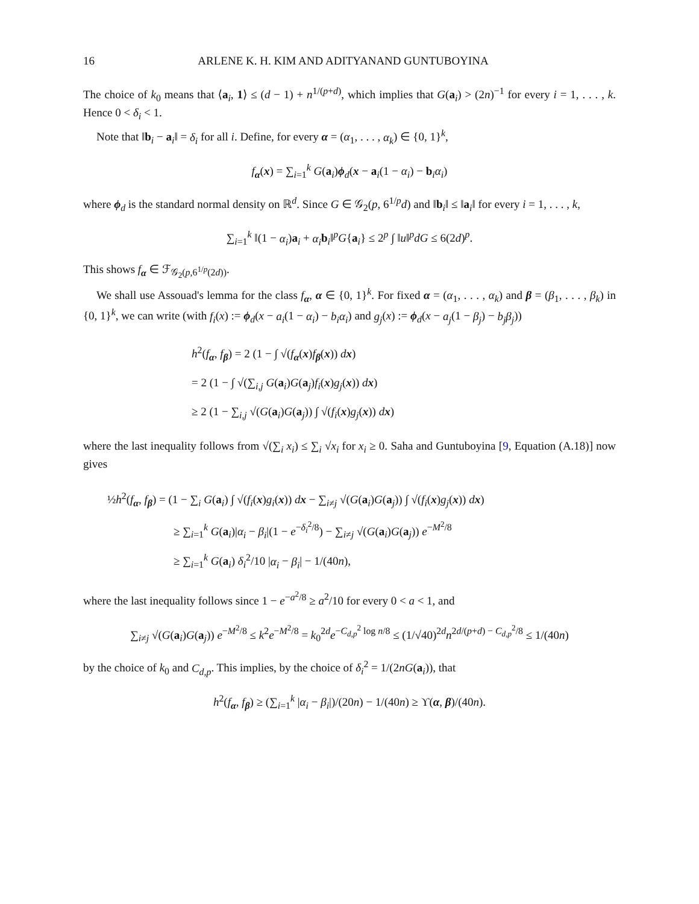16 ARLENE K. H. KIM AND ADITYANAND GUNTUBOYINA
The choice of k<sub>0</sub> means that ⟨a<sub>i</sub>, 1⟩ ≤ (d − 1) + n<sup>1/(p+d)</sup>, which implies that G(a<sub>i</sub>) > (2n)<sup>−1</sup> for every i = 1, . . . , k. Hence 0 < δ<sub>i</sub> < 1.
Note that ‖b<sub>i</sub> − a<sub>i</sub>‖ = δ<sub>i</sub> for all i. Define, for every α = (α<sub>1</sub>, . . . , α<sub>k</sub>) ∈ {0, 1}<sup>k</sup>,
f<sub>α</sub>(x) = ∑<sub>i=1</sub><sup>k</sup> G(a<sub>i</sub>)ϕ<sub>d</sub>(x − a<sub>i</sub>(1 − α<sub>i</sub>) − b<sub>i</sub>α<sub>i</sub>)
where ϕ<sub>d</sub> is the standard normal density on ℝ<sup>d</sup>. Since G ∈ 𝒢<sub>2</sub>(p, 6<sup>1/p</sup>d) and ‖b<sub>i</sub>‖ ≤ ‖a<sub>i</sub>‖ for every i = 1, . . . , k,
∑<sub>i=1</sub><sup>k</sup> ‖(1 − α<sub>i</sub>)a<sub>i</sub> + α<sub>i</sub> b<sub>i</sub>‖<sup>p</sup>G{a<sub>i</sub>} ≤ 2<sup>p</sup> ∫ ‖u‖<sup>p</sup>dG ≤ 6(2d)<sup>p</sup>.
This shows f<sub>α</sub> ∈ ℱ<sub>𝒢<sub>2</sub>(p,6<sup>1/p</sup>(2d))</sub>.
We shall use Assouad's lemma for the class f<sub>α</sub>, α ∈ {0, 1}<sup>k</sup>. For fixed α = (α<sub>1</sub>, . . . , α<sub>k</sub>) and β = (β<sub>1</sub>, . . . , β<sub>k</sub>) in {0, 1}<sup>k</sup>, we can write (with f<sub>i</sub>(x) := ϕ<sub>d</sub>(x − a<sub>i</sub>(1 − α<sub>i</sub>) − b<sub>i</sub>α<sub>i</sub>) and g<sub>j</sub>(x) := ϕ<sub>d</sub>(x − a<sub>j</sub>(1 − β<sub>j</sub>) − b<sub>j</sub>β<sub>j</sub>))
h<sup>2</sup>(f<sub>α</sub>, f<sub>β</sub>) = 2 (1 − ∫ √(f<sub>α</sub>(x)f<sub>β</sub>(x)) dx)
= 2 (1 − ∫ √(∑<sub>i,j</sub> G(a<sub>i</sub>)G(a<sub>j</sub>)f<sub>i</sub>(x)g<sub>j</sub>(x)) dx)
≥ 2 (1 − ∑<sub>i,j</sub> √(G(a<sub>i</sub>)G(a<sub>j</sub>)) ∫ √(f<sub>i</sub>(x)g<sub>j</sub>(x)) dx)
where the last inequality follows from √(∑<sub>i</sub> x<sub>i</sub>) ≤ ∑<sub>i</sub> √x<sub>i</sub> for x<sub>i</sub> ≥ 0. Saha and Guntuboyina [9, Equation (A.18)] now gives
½h<sup>2</sup>(f<sub>α</sub>, f<sub>β</sub>) = (1 − ∑<sub>i</sub> G(a<sub>i</sub>) ∫ √(f<sub>i</sub>(x)g<sub>i</sub>(x)) dx − ∑<sub>i≠j</sub> √(G(a<sub>i</sub>)G(a<sub>j</sub>)) ∫ √(f<sub>i</sub>(x)g<sub>j</sub>(x)) dx)
≥ ∑<sub>i=1</sub><sup>k</sup> G(a<sub>i</sub>)|α<sub>i</sub> − β<sub>i</sub>|(1 − e<sup>−δ<sub>i</sub><sup>2</sup>/8</sup>) − ∑<sub>i≠j</sub> √(G(a<sub>i</sub>)G(a<sub>j</sub>)) e<sup>−M<sup>2</sup>/8</sup>
≥ ∑<sub>i=1</sub><sup>k</sup> G(a<sub>i</sub>) δ<sub>i</sub><sup>2</sup>/10 |α<sub>i</sub> − β<sub>i</sub>| − 1/(40n),
where the last inequality follows since 1 − e<sup>−a<sup>2</sup>/8</sup> ≥ a<sup>2</sup>/10 for every 0 < a < 1, and
∑<sub>i≠j</sub> √(G(a<sub>i</sub>)G(a<sub>j</sub>)) e<sup>−M<sup>2</sup>/8</sup> ≤ k<sup>2</sup>e<sup>−M<sup>2</sup>/8</sup> = k<sub>0</sub><sup>2d</sup>e<sup>−C<sub>d,p</sub><sup>2</sup> log n/8</sup> ≤ (1/√40)<sup>2d</sup>n<sup>2d/(p+d) − C<sub>d,p</sub><sup>2</sup>/8</sup> ≤ 1/(40n)
by the choice of k<sub>0</sub> and C<sub>d,p</sub>. This implies, by the choice of δ<sub>i</sub><sup>2</sup> = 1/(2nG(a<sub>i</sub>)), that
h<sup>2</sup>(f<sub>α</sub>, f<sub>β</sub>) ≥ (∑<sub>i=1</sub><sup>k</sup> |α<sub>i</sub> − β<sub>i</sub>|)/(20n) − 1/(40n) ≥ ϒ(α, β)/(40n).